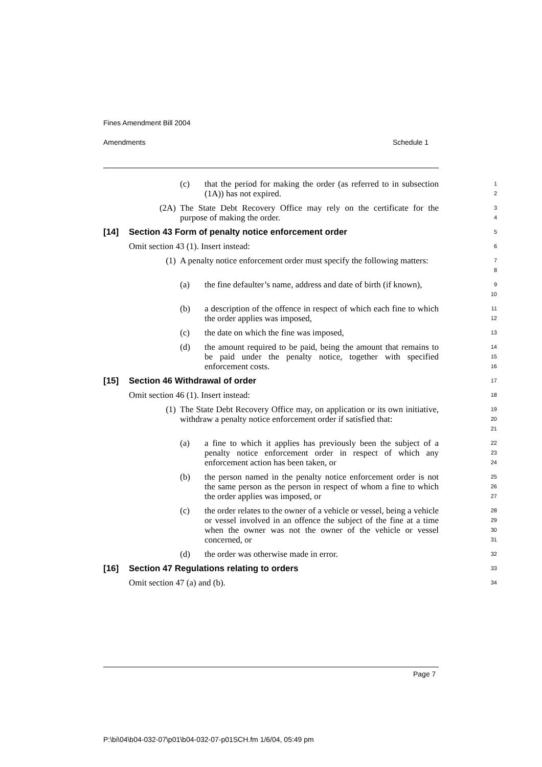Fines Amendment Bill 2004
Amendments Schedule 1
(c) that the period for making the order (as referred to in subsection (1A)) has not expired.
1
2
(2A) The State Debt Recovery Office may rely on the certificate for the purpose of making the order.
3
4
[14] Section 43 Form of penalty notice enforcement order
5
Omit section 43 (1). Insert instead:
6
(1) A penalty notice enforcement order must specify the following matters:
7
8
(a) the fine defaulter’s name, address and date of birth (if known),
9
10
(b) a description of the offence in respect of which each fine to which the order applies was imposed,
11
12
(c) the date on which the fine was imposed,
13
(d) the amount required to be paid, being the amount that remains to be paid under the penalty notice, together with specified enforcement costs.
14
15
16
[15] Section 46 Withdrawal of order
17
Omit section 46 (1). Insert instead:
18
(1) The State Debt Recovery Office may, on application or its own initiative, withdraw a penalty notice enforcement order if satisfied that:
19
20
21
(a) a fine to which it applies has previously been the subject of a penalty notice enforcement order in respect of which any enforcement action has been taken, or
22
23
24
(b) the person named in the penalty notice enforcement order is not the same person as the person in respect of whom a fine to which the order applies was imposed, or
25
26
27
(c) the order relates to the owner of a vehicle or vessel, being a vehicle or vessel involved in an offence the subject of the fine at a time when the owner was not the owner of the vehicle or vessel concerned, or
28
29
30
31
(d) the order was otherwise made in error.
32
[16] Section 47 Regulations relating to orders
33
Omit section 47 (a) and (b).
34
Page 7
P:\bi\04\b04-032-07\p01\b04-032-07-p01SCH.fm 1/6/04, 05:49 pm